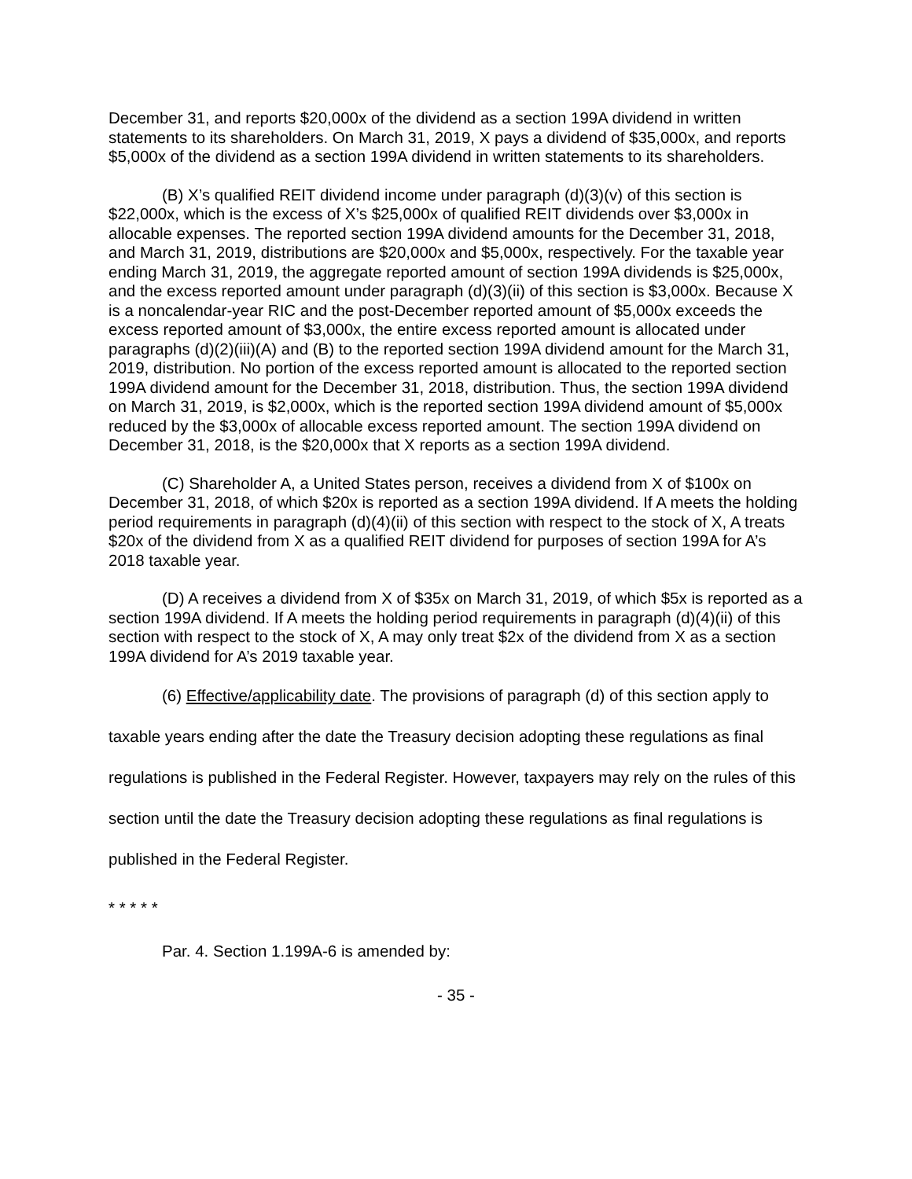December 31, and reports $20,000x of the dividend as a section 199A dividend in written statements to its shareholders. On March 31, 2019, X pays a dividend of $35,000x, and reports $5,000x of the dividend as a section 199A dividend in written statements to its shareholders.
(B) X’s qualified REIT dividend income under paragraph (d)(3)(v) of this section is $22,000x, which is the excess of X’s $25,000x of qualified REIT dividends over $3,000x in allocable expenses. The reported section 199A dividend amounts for the December 31, 2018, and March 31, 2019, distributions are $20,000x and $5,000x, respectively. For the taxable year ending March 31, 2019, the aggregate reported amount of section 199A dividends is $25,000x, and the excess reported amount under paragraph (d)(3)(ii) of this section is $3,000x. Because X is a noncalendar-year RIC and the post-December reported amount of $5,000x exceeds the excess reported amount of $3,000x, the entire excess reported amount is allocated under paragraphs (d)(2)(iii)(A) and (B) to the reported section 199A dividend amount for the March 31, 2019, distribution. No portion of the excess reported amount is allocated to the reported section 199A dividend amount for the December 31, 2018, distribution. Thus, the section 199A dividend on March 31, 2019, is $2,000x, which is the reported section 199A dividend amount of $5,000x reduced by the $3,000x of allocable excess reported amount. The section 199A dividend on December 31, 2018, is the $20,000x that X reports as a section 199A dividend.
(C) Shareholder A, a United States person, receives a dividend from X of $100x on December 31, 2018, of which $20x is reported as a section 199A dividend. If A meets the holding period requirements in paragraph (d)(4)(ii) of this section with respect to the stock of X, A treats $20x of the dividend from X as a qualified REIT dividend for purposes of section 199A for A’s 2018 taxable year.
(D) A receives a dividend from X of $35x on March 31, 2019, of which $5x is reported as a section 199A dividend. If A meets the holding period requirements in paragraph (d)(4)(ii) of this section with respect to the stock of X, A may only treat $2x of the dividend from X as a section 199A dividend for A’s 2019 taxable year.
(6) Effective/applicability date. The provisions of paragraph (d) of this section apply to taxable years ending after the date the Treasury decision adopting these regulations as final regulations is published in the Federal Register. However, taxpayers may rely on the rules of this section until the date the Treasury decision adopting these regulations as final regulations is published in the Federal Register.
* * * * *
Par. 4. Section 1.199A-6 is amended by:
- 35 -